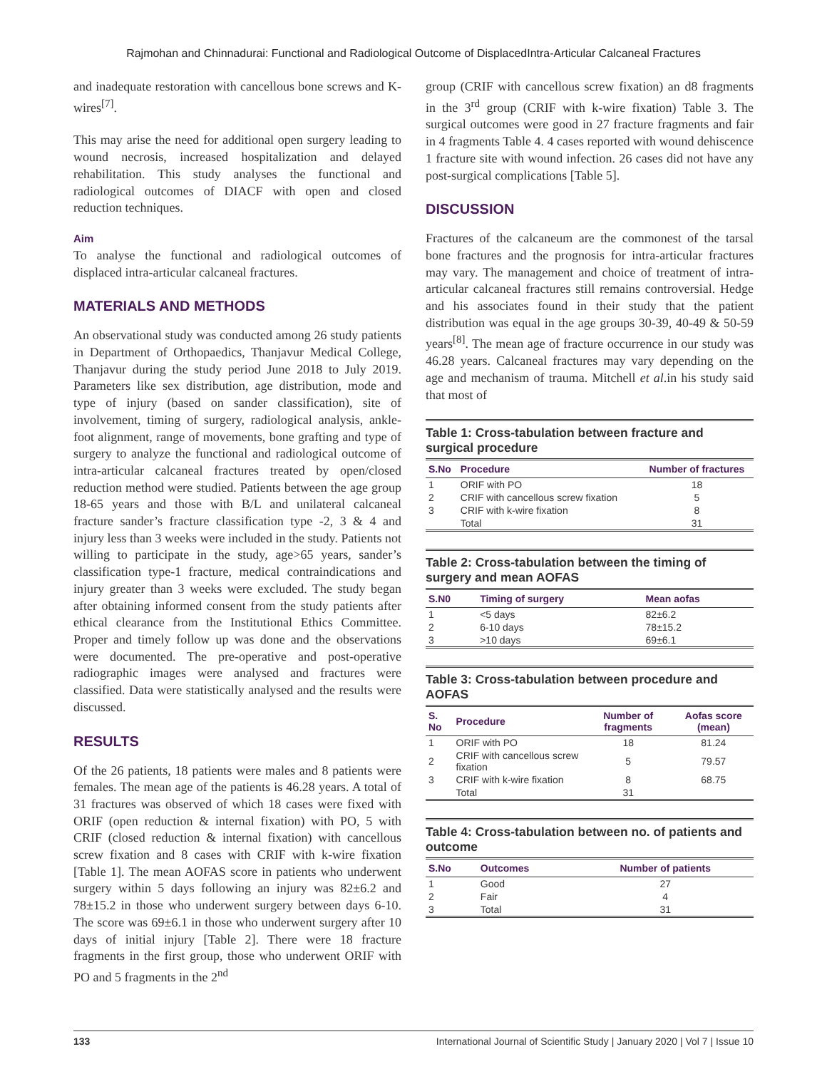Rajmohan and Chinnadurai: Functional and Radiological Outcome of DisplacedIntra-Articular Calcaneal Fractures
and inadequate restoration with cancellous bone screws and K-wires<sup>[7]</sup>.
This may arise the need for additional open surgery leading to wound necrosis, increased hospitalization and delayed rehabilitation. This study analyses the functional and radiological outcomes of DIACF with open and closed reduction techniques.
Aim
To analyse the functional and radiological outcomes of displaced intra-articular calcaneal fractures.
MATERIALS AND METHODS
An observational study was conducted among 26 study patients in Department of Orthopaedics, Thanjavur Medical College, Thanjavur during the study period June 2018 to July 2019. Parameters like sex distribution, age distribution, mode and type of injury (based on sander classification), site of involvement, timing of surgery, radiological analysis, ankle-foot alignment, range of movements, bone grafting and type of surgery to analyze the functional and radiological outcome of intra-articular calcaneal fractures treated by open/closed reduction method were studied. Patients between the age group 18-65 years and those with B/L and unilateral calcaneal fracture sander’s fracture classification type -2, 3 & 4 and injury less than 3 weeks were included in the study. Patients not willing to participate in the study, age>65 years, sander’s classification type-1 fracture, medical contraindications and injury greater than 3 weeks were excluded. The study began after obtaining informed consent from the study patients after ethical clearance from the Institutional Ethics Committee. Proper and timely follow up was done and the observations were documented. The pre-operative and post-operative radiographic images were analysed and fractures were classified. Data were statistically analysed and the results were discussed.
RESULTS
Of the 26 patients, 18 patients were males and 8 patients were females. The mean age of the patients is 46.28 years. A total of 31 fractures was observed of which 18 cases were fixed with ORIF (open reduction & internal fixation) with PO, 5 with CRIF (closed reduction & internal fixation) with cancellous screw fixation and 8 cases with CRIF with k-wire fixation [Table 1]. The mean AOFAS score in patients who underwent surgery within 5 days following an injury was 82±6.2 and 78±15.2 in those who underwent surgery between days 6-10. The score was 69±6.1 in those who underwent surgery after 10 days of initial injury [Table 2]. There were 18 fracture fragments in the first group, those who underwent ORIF with PO and 5 fragments in the 2<sup>nd</sup>
group (CRIF with cancellous screw fixation) an d8 fragments in the 3<sup>rd</sup> group (CRIF with k-wire fixation) Table 3. The surgical outcomes were good in 27 fracture fragments and fair in 4 fragments Table 4. 4 cases reported with wound dehiscence 1 fracture site with wound infection. 26 cases did not have any post-surgical complications [Table 5].
DISCUSSION
Fractures of the calcaneum are the commonest of the tarsal bone fractures and the prognosis for intra-articular fractures may vary. The management and choice of treatment of intra-articular calcaneal fractures still remains controversial. Hedge and his associates found in their study that the patient distribution was equal in the age groups 30-39, 40-49 & 50-59 years<sup>[8]</sup>. The mean age of fracture occurrence in our study was 46.28 years. Calcaneal fractures may vary depending on the age and mechanism of trauma. Mitchell et al.in his study said that most of
Table 1: Cross-tabulation between fracture and surgical procedure
| S.No | Procedure | Number of fractures |
| --- | --- | --- |
| 1 | ORIF with PO | 18 |
| 2 | CRIF with cancellous screw fixation | 5 |
| 3 | CRIF with k-wire fixation | 8 |
| | Total | 31 |
Table 2: Cross-tabulation between the timing of surgery and mean AOFAS
| S.N0 | Timing of surgery | Mean aofas |
| --- | --- | --- |
| 1 | <5 days | 82±6.2 |
| 2 | 6-10 days | 78±15.2 |
| 3 | >10 days | 69±6.1 |
Table 3: Cross-tabulation between procedure and AOFAS
| S. No | Procedure | Number of fragments | Aofas score (mean) |
| --- | --- | --- | --- |
| 1 | ORIF with PO | 18 | 81.24 |
| 2 | CRIF with cancellous screw fixation | 5 | 79.57 |
| 3 | CRIF with k-wire fixation | 8 | 68.75 |
| | Total | 31 | |
Table 4: Cross-tabulation between no. of patients and outcome
| S.No | Outcomes | Number of patients |
| --- | --- | --- |
| 1 | Good | 27 |
| 2 | Fair | 4 |
| 3 | Total | 31 |
133 International Journal of Scientific Study | January 2020 | Vol 7 | Issue 10